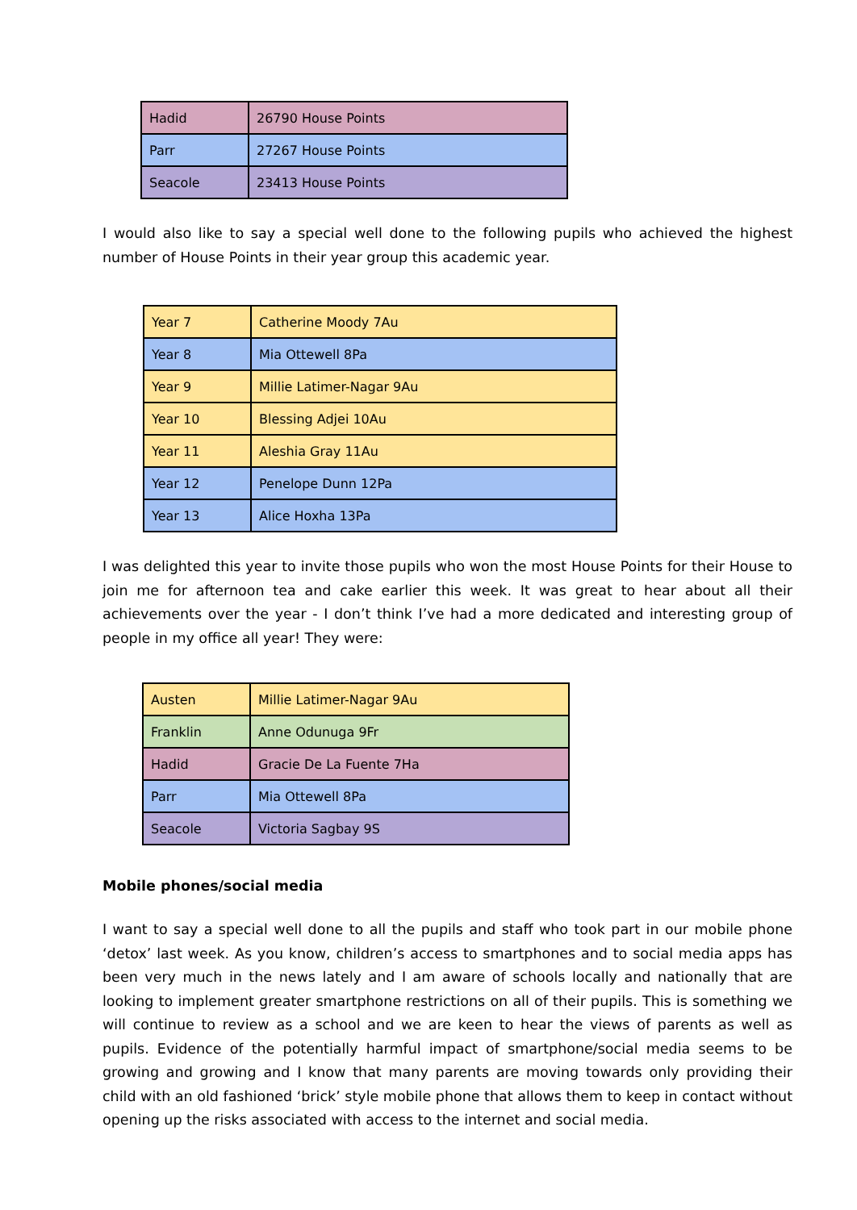| Hadid | 26790 House Points |
| Parr | 27267 House Points |
| Seacole | 23413 House Points |
I would also like to say a special well done to the following pupils who achieved the highest number of House Points in their year group this academic year.
| Year 7 | Catherine Moody 7Au |
| Year 8 | Mia Ottewell 8Pa |
| Year 9 | Millie Latimer-Nagar 9Au |
| Year 10 | Blessing Adjei 10Au |
| Year 11 | Aleshia Gray 11Au |
| Year 12 | Penelope Dunn 12Pa |
| Year 13 | Alice Hoxha 13Pa |
I was delighted this year to invite those pupils who won the most House Points for their House to join me for afternoon tea and cake earlier this week. It was great to hear about all their achievements over the year - I don’t think I’ve had a more dedicated and interesting group of people in my office all year! They were:
| Austen | Millie Latimer-Nagar 9Au |
| Franklin | Anne Odunuga 9Fr |
| Hadid | Gracie De La Fuente 7Ha |
| Parr | Mia Ottewell 8Pa |
| Seacole | Victoria Sagbay 9S |
Mobile phones/social media
I want to say a special well done to all the pupils and staff who took part in our mobile phone ‘detox’ last week. As you know, children’s access to smartphones and to social media apps has been very much in the news lately and I am aware of schools locally and nationally that are looking to implement greater smartphone restrictions on all of their pupils. This is something we will continue to review as a school and we are keen to hear the views of parents as well as pupils. Evidence of the potentially harmful impact of smartphone/social media seems to be growing and growing and I know that many parents are moving towards only providing their child with an old fashioned ‘brick’ style mobile phone that allows them to keep in contact without opening up the risks associated with access to the internet and social media.